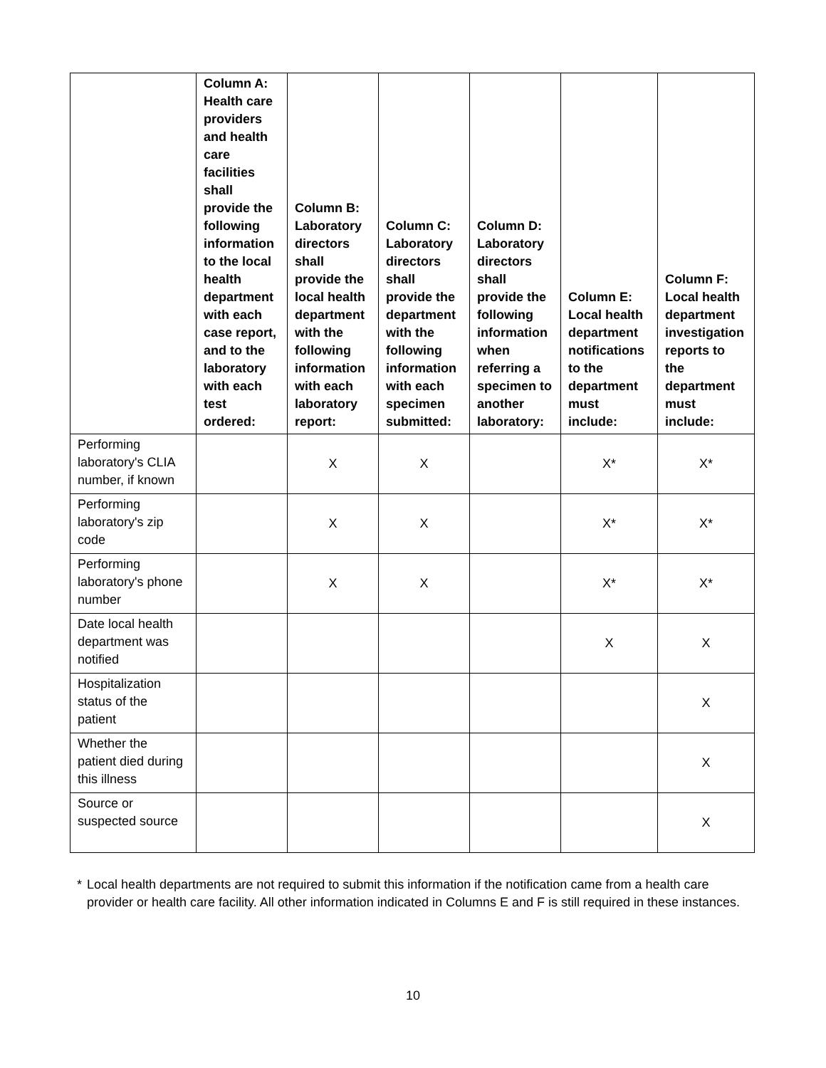| | Column A: Health care providers and health care facilities shall provide the following information to the local health department with each case report, and to the laboratory with each test ordered: | Column B: Laboratory directors shall provide the local health department with the following information with each laboratory report: | Column C: Laboratory directors shall provide the department with the following information with each specimen submitted: | Column D: Laboratory directors shall provide the following information when referring a specimen to another laboratory: | Column E: Local health department notifications to the department must include: | Column F: Local health department investigation reports to the department must include: |
| --- | --- | --- | --- | --- | --- | --- |
| Performing laboratory's CLIA number, if known | | X | X | | X* | X* |
| Performing laboratory's zip code | | X | X | | X* | X* |
| Performing laboratory's phone number | | X | X | | X* | X* |
| Date local health department was notified | | | | | X | X |
| Hospitalization status of the patient | | | | | | X |
| Whether the patient died during this illness | | | | | | X |
| Source or suspected source | | | | | | X |
* Local health departments are not required to submit this information if the notification came from a health care provider or health care facility. All other information indicated in Columns E and F is still required in these instances.
10